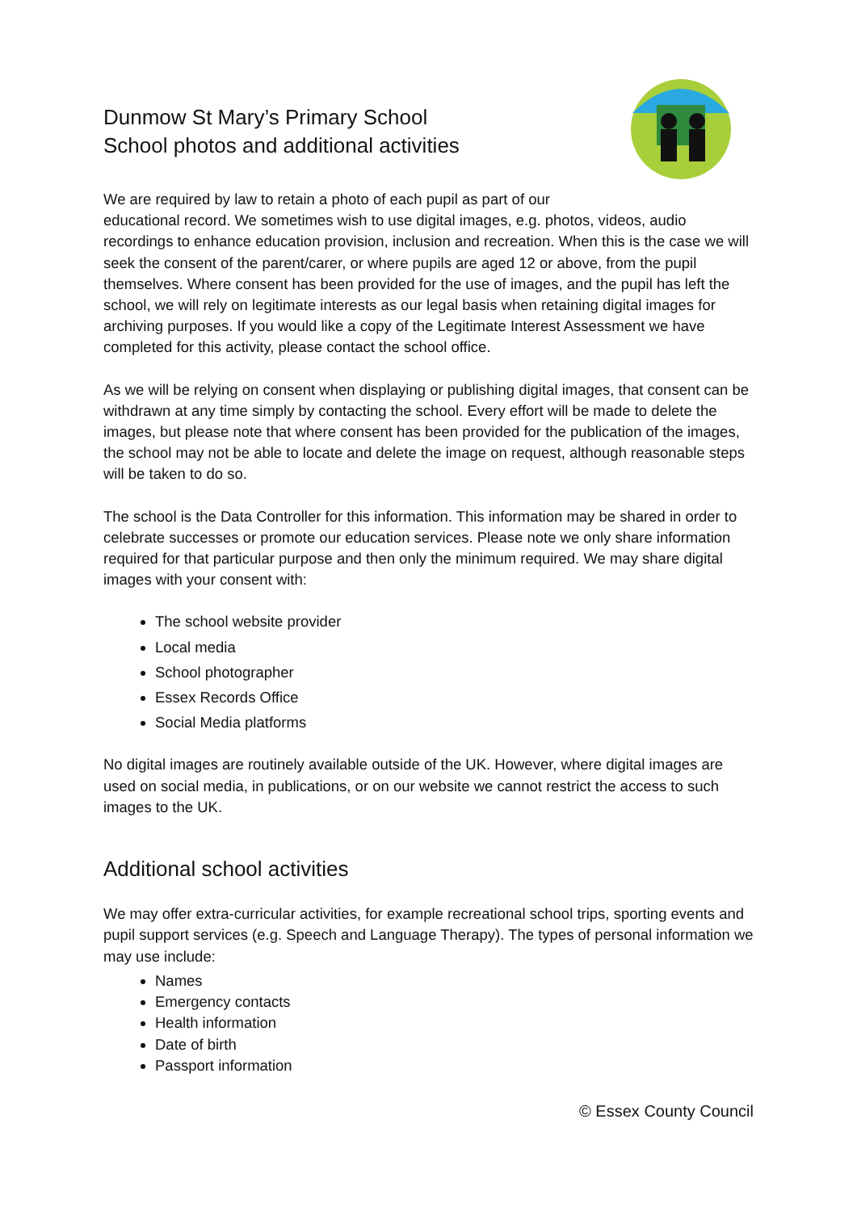Dunmow St Mary’s Primary School
School photos and additional activities
We are required by law to retain a photo of each pupil as part of our educational record. We sometimes wish to use digital images, e.g. photos, videos, audio recordings to enhance education provision, inclusion and recreation. When this is the case we will seek the consent of the parent/carer, or where pupils are aged 12 or above, from the pupil themselves. Where consent has been provided for the use of images, and the pupil has left the school, we will rely on legitimate interests as our legal basis when retaining digital images for archiving purposes. If you would like a copy of the Legitimate Interest Assessment we have completed for this activity, please contact the school office.
As we will be relying on consent when displaying or publishing digital images, that consent can be withdrawn at any time simply by contacting the school. Every effort will be made to delete the images, but please note that where consent has been provided for the publication of the images, the school may not be able to locate and delete the image on request, although reasonable steps will be taken to do so.
The school is the Data Controller for this information. This information may be shared in order to celebrate successes or promote our education services. Please note we only share information required for that particular purpose and then only the minimum required. We may share digital images with your consent with:
The school website provider
Local media
School photographer
Essex Records Office
Social Media platforms
No digital images are routinely available outside of the UK. However, where digital images are used on social media, in publications, or on our website we cannot restrict the access to such images to the UK.
Additional school activities
We may offer extra-curricular activities, for example recreational school trips, sporting events and pupil support services (e.g. Speech and Language Therapy). The types of personal information we may use include:
Names
Emergency contacts
Health information
Date of birth
Passport information
© Essex County Council